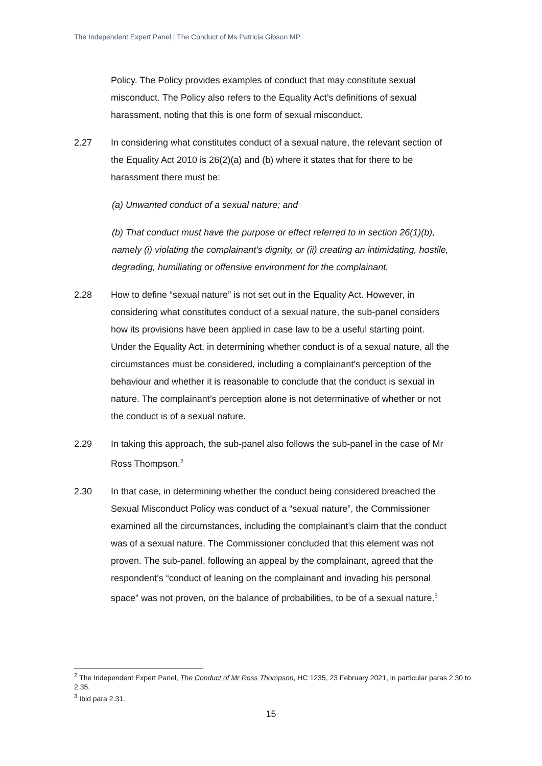The Independent Expert Panel | The Conduct of Ms Patricia Gibson MP
Policy. The Policy provides examples of conduct that may constitute sexual misconduct. The Policy also refers to the Equality Act’s definitions of sexual harassment, noting that this is one form of sexual misconduct.
2.27 In considering what constitutes conduct of a sexual nature, the relevant section of the Equality Act 2010 is 26(2)(a) and (b) where it states that for there to be harassment there must be:
(a) Unwanted conduct of a sexual nature; and
(b) That conduct must have the purpose or effect referred to in section 26(1)(b), namely (i) violating the complainant’s dignity, or (ii) creating an intimidating, hostile, degrading, humiliating or offensive environment for the complainant.
2.28 How to define “sexual nature” is not set out in the Equality Act. However, in considering what constitutes conduct of a sexual nature, the sub-panel considers how its provisions have been applied in case law to be a useful starting point. Under the Equality Act, in determining whether conduct is of a sexual nature, all the circumstances must be considered, including a complainant’s perception of the behaviour and whether it is reasonable to conclude that the conduct is sexual in nature. The complainant’s perception alone is not determinative of whether or not the conduct is of a sexual nature.
2.29 In taking this approach, the sub-panel also follows the sub-panel in the case of Mr Ross Thompson.<sup>2</sup>
2.30 In that case, in determining whether the conduct being considered breached the Sexual Misconduct Policy was conduct of a “sexual nature”, the Commissioner examined all the circumstances, including the complainant’s claim that the conduct was of a sexual nature. The Commissioner concluded that this element was not proven. The sub-panel, following an appeal by the complainant, agreed that the respondent’s “conduct of leaning on the complainant and invading his personal space” was not proven, on the balance of probabilities, to be of a sexual nature.<sup>3</sup>
<sup>2</sup> The Independent Expert Panel, The Conduct of Mr Ross Thompson, HC 1235, 23 February 2021, in particular paras 2.30 to 2.35.
<sup>3</sup> Ibid para 2.31.
15